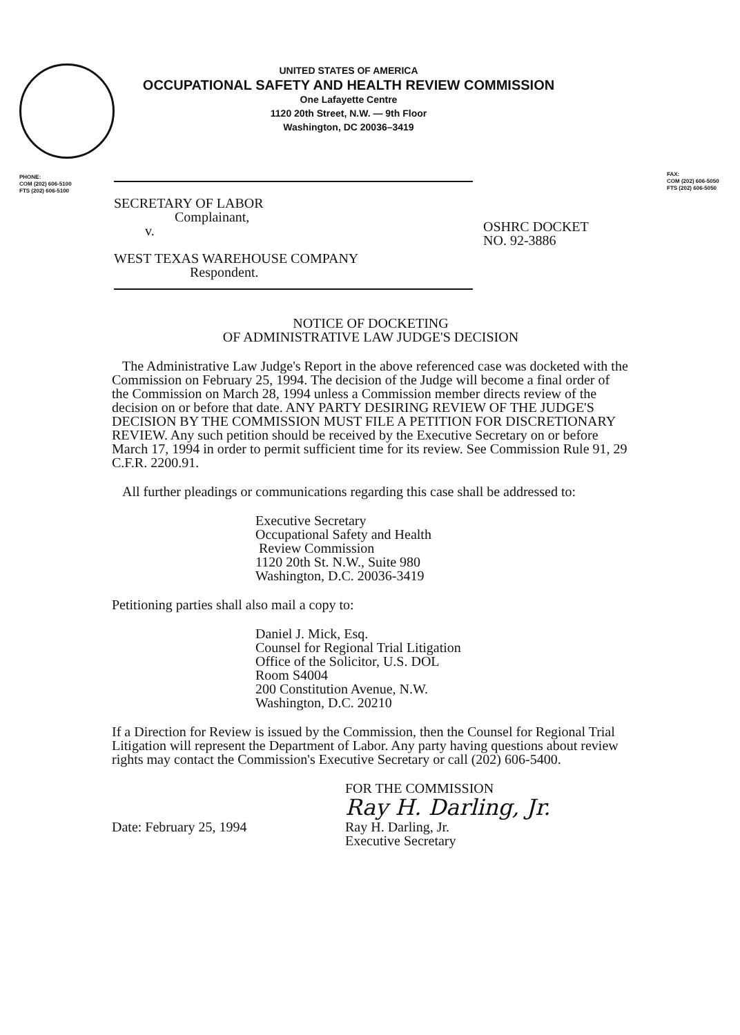UNITED STATES OF AMERICA
OCCUPATIONAL SAFETY AND HEALTH REVIEW COMMISSION
One Lafayette Centre
1120 20th Street, N.W. — 9th Floor
Washington, DC 20036–3419
PHONE:
COM (202) 606-5100
FTS (202) 606-5100
FAX:
COM (202) 606-5050
FTS (202) 606-5050
SECRETARY OF LABOR
Complainant,
v.
WEST TEXAS WAREHOUSE COMPANY
Respondent.
OSHRC DOCKET
NO. 92-3886
NOTICE OF DOCKETING
OF ADMINISTRATIVE LAW JUDGE'S DECISION
The Administrative Law Judge's Report in the above referenced case was docketed with the Commission on February 25, 1994. The decision of the Judge will become a final order of the Commission on March 28, 1994 unless a Commission member directs review of the decision on or before that date. ANY PARTY DESIRING REVIEW OF THE JUDGE'S DECISION BY THE COMMISSION MUST FILE A PETITION FOR DISCRETIONARY REVIEW. Any such petition should be received by the Executive Secretary on or before March 17, 1994 in order to permit sufficient time for its review. See Commission Rule 91, 29 C.F.R. 2200.91.
All further pleadings or communications regarding this case shall be addressed to:
Executive Secretary
Occupational Safety and Health
Review Commission
1120 20th St. N.W., Suite 980
Washington, D.C. 20036-3419
Petitioning parties shall also mail a copy to:
Daniel J. Mick, Esq.
Counsel for Regional Trial Litigation
Office of the Solicitor, U.S. DOL
Room S4004
200 Constitution Avenue, N.W.
Washington, D.C. 20210
If a Direction for Review is issued by the Commission, then the Counsel for Regional Trial Litigation will represent the Department of Labor. Any party having questions about review rights may contact the Commission's Executive Secretary or call (202) 606-5400.
FOR THE COMMISSION
Ray H. Darling, Jr.
Date: February 25, 1994 Ray H. Darling, Jr.
Executive Secretary